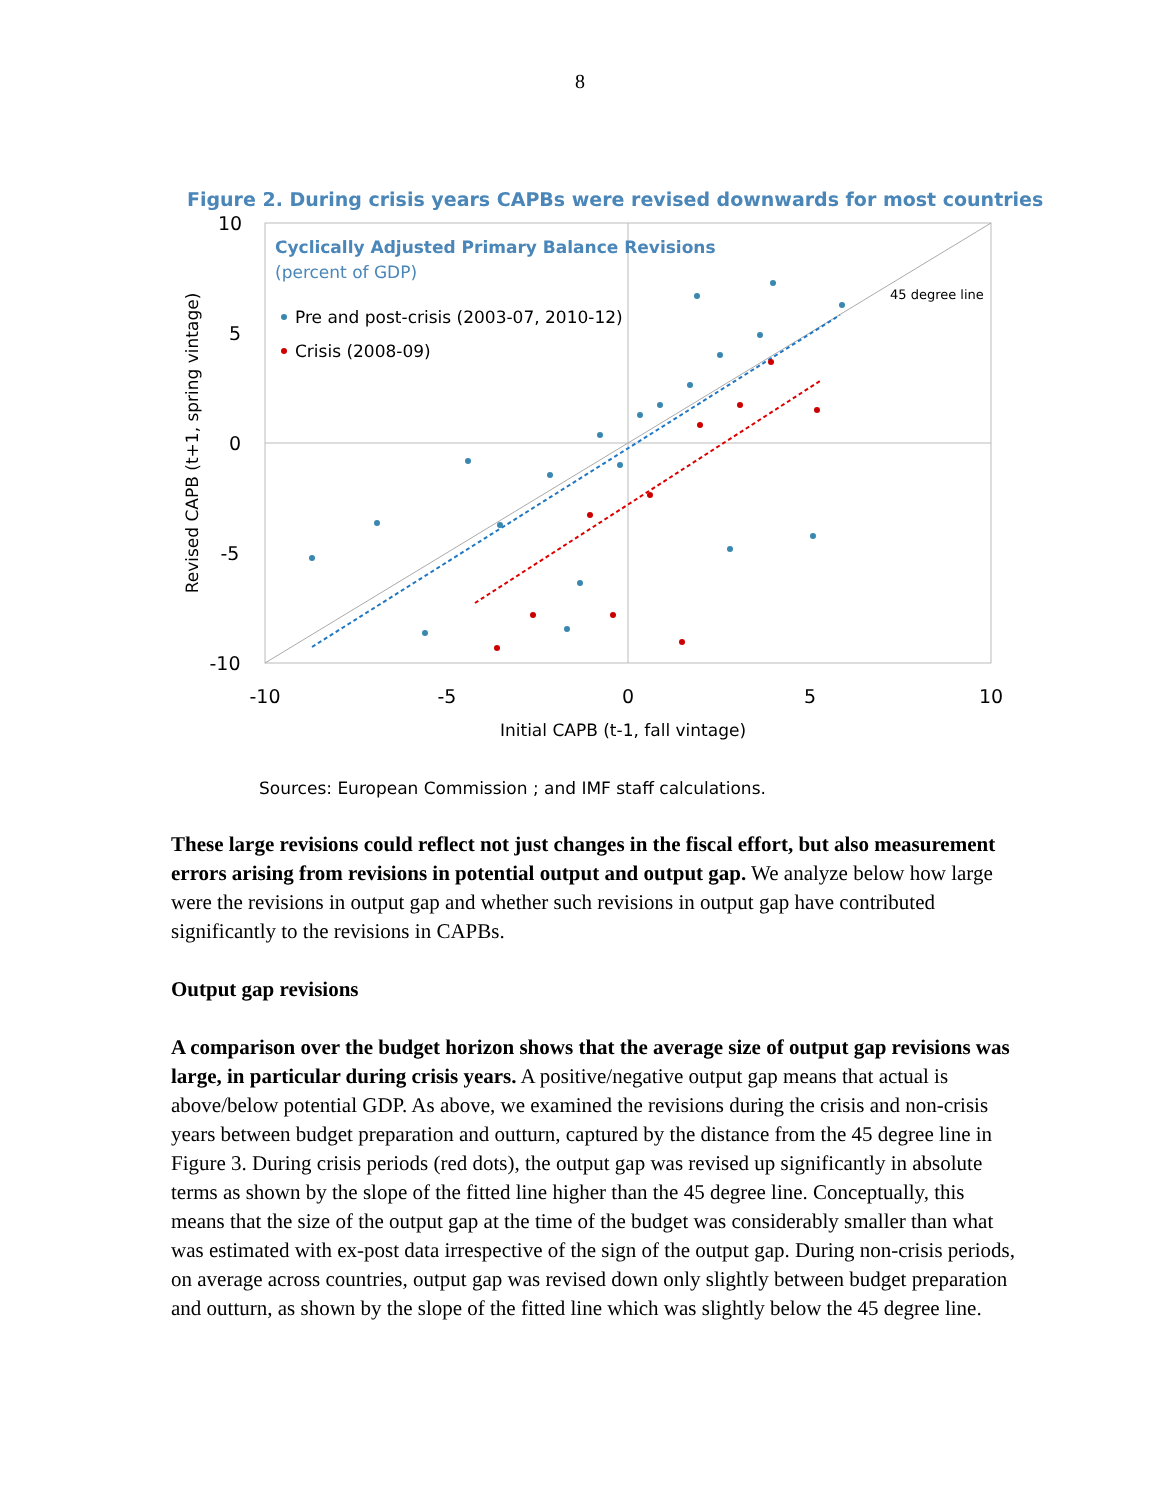8
Figure 2. During crisis years CAPBs were revised downwards for most countries
10
5
0
-5
-10
-10
-5
0
5
10
Initial CAPB (t-1, fall vintage)
Revised CAPB (t+1, spring vintage)
Cyclically Adjusted Primary Balance Revisions
(percent of GDP)
Pre and post-crisis (2003-07, 2010-12)
Crisis (2008-09)
45 degree line
Sources: European Commission ; and IMF staff calculations.
These large revisions could reflect not just changes in the fiscal effort, but also measurement errors arising from revisions in potential output and output gap. We analyze below how large were the revisions in output gap and whether such revisions in output gap have contributed significantly to the revisions in CAPBs.
Output gap revisions
A comparison over the budget horizon shows that the average size of output gap revisions was large, in particular during crisis years. A positive/negative output gap means that actual is above/below potential GDP. As above, we examined the revisions during the crisis and non-crisis years between budget preparation and outturn, captured by the distance from the 45 degree line in Figure 3. During crisis periods (red dots), the output gap was revised up significantly in absolute terms as shown by the slope of the fitted line higher than the 45 degree line. Conceptually, this means that the size of the output gap at the time of the budget was considerably smaller than what was estimated with ex-post data irrespective of the sign of the output gap. During non-crisis periods, on average across countries, output gap was revised down only slightly between budget preparation and outturn, as shown by the slope of the fitted line which was slightly below the 45 degree line.